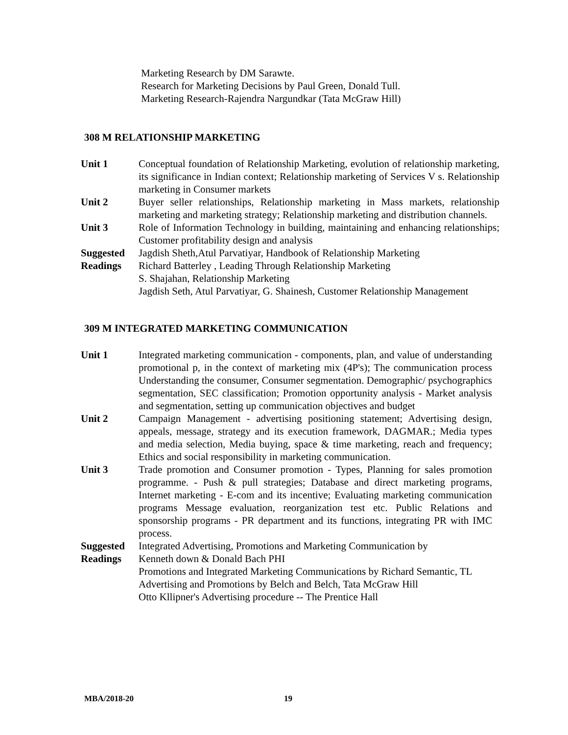Marketing Research by DM Sarawte.
Research for Marketing Decisions by Paul Green, Donald Tull.
Marketing Research-Rajendra Nargundkar (Tata McGraw Hill)
308 M RELATIONSHIP MARKETING
Unit 1 Conceptual foundation of Relationship Marketing, evolution of relationship marketing, its significance in Indian context; Relationship marketing of Services V s. Relationship marketing in Consumer markets
Unit 2 Buyer seller relationships, Relationship marketing in Mass markets, relationship marketing and marketing strategy; Relationship marketing and distribution channels.
Unit 3 Role of Information Technology in building, maintaining and enhancing relationships; Customer profitability design and analysis
Suggested
Readings
Jagdish Sheth,Atul Parvatiyar, Handbook of Relationship Marketing
Richard Batterley , Leading Through Relationship Marketing
S. Shajahan, Relationship Marketing
Jagdish Seth, Atul Parvatiyar, G. Shainesh, Customer Relationship Management
309 M INTEGRATED MARKETING COMMUNICATION
Unit 1 Integrated marketing communication - components, plan, and value of understanding promotional p, in the context of marketing mix (4P's); The communication process Understanding the consumer, Consumer segmentation. Demographic/ psychographics segmentation, SEC classification; Promotion opportunity analysis - Market analysis and segmentation, setting up communication objectives and budget
Unit 2 Campaign Management - advertising positioning statement; Advertising design, appeals, message, strategy and its execution framework, DAGMAR.; Media types and media selection, Media buying, space & time marketing, reach and frequency; Ethics and social responsibility in marketing communication.
Unit 3 Trade promotion and Consumer promotion - Types, Planning for sales promotion programme. - Push & pull strategies; Database and direct marketing programs, Internet marketing - E-com and its incentive; Evaluating marketing communication programs Message evaluation, reorganization test etc. Public Relations and sponsorship programs - PR department and its functions, integrating PR with IMC process.
Suggested
Readings
Integrated Advertising, Promotions and Marketing Communication by
Kenneth down & Donald Bach PHI
Promotions and Integrated Marketing Communications by Richard Semantic, TL
Advertising and Promotions by Belch and Belch, Tata McGraw Hill
Otto Kllipner's Advertising procedure -- The Prentice Hall
MBA/2018-20 19